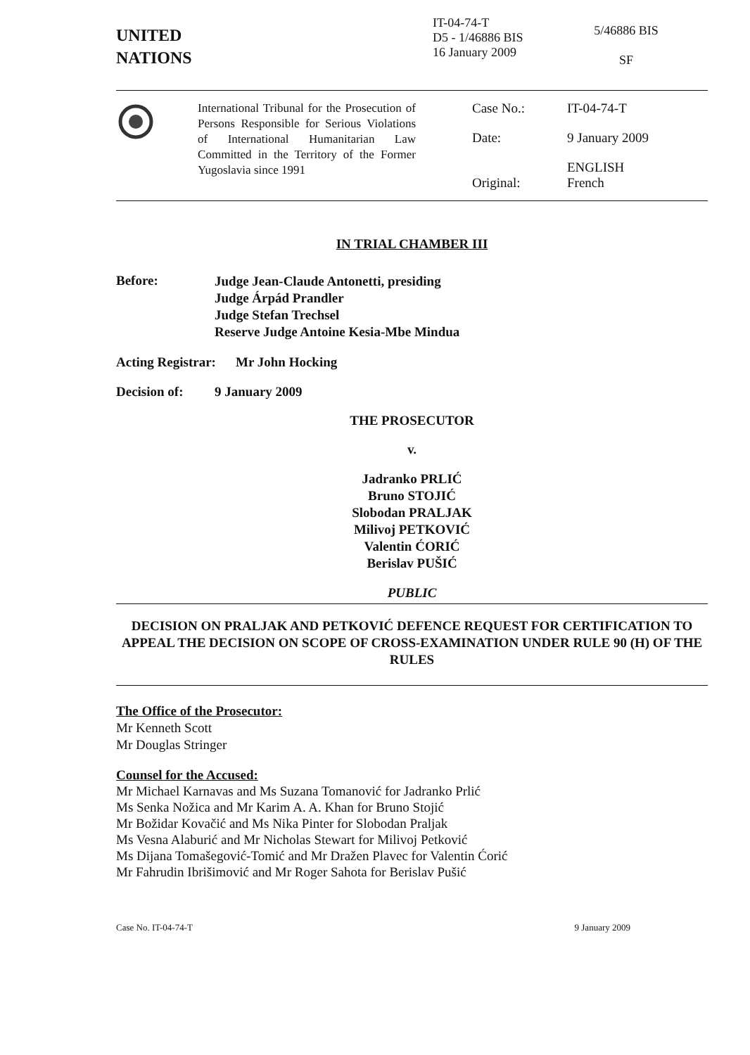UNITED
NATIONS
IT-04-74-T
D5 - 1/46886 BIS
16 January 2009
5/46886 BIS
SF
International Tribunal for the Prosecution of Persons Responsible for Serious Violations of International Humanitarian Law Committed in the Territory of the Former Yugoslavia since 1991
Case No.:
IT-04-74-T
Date:
9 January 2009
Original:
ENGLISH
French
IN TRIAL CHAMBER III
Before:
Judge Jean-Claude Antonetti, presiding
Judge Árpád Prandler
Judge Stefan Trechsel
Reserve Judge Antoine Kesia-Mbe Mindua
Acting Registrar:
Mr John Hocking
Decision of: 9 January 2009
THE PROSECUTOR
v.
Jadranko PRLIĆ
Bruno STOJIĆ
Slobodan PRALJAK
Milivoj PETKOVIĆ
Valentin ĆORIĆ
Berislav PUŠIĆ
PUBLIC
DECISION ON PRALJAK AND PETKOVIĆ DEFENCE REQUEST FOR CERTIFICATION TO APPEAL THE DECISION ON SCOPE OF CROSS-EXAMINATION UNDER RULE 90 (H) OF THE RULES
The Office of the Prosecutor:
Mr Kenneth Scott
Mr Douglas Stringer
Counsel for the Accused:
Mr Michael Karnavas and Ms Suzana Tomanović for Jadranko Prlić
Ms Senka Nožica and Mr Karim A. A. Khan for Bruno Stojić
Mr Božidar Kovačić and Ms Nika Pinter for Slobodan Praljak
Ms Vesna Alaburić and Mr Nicholas Stewart for Milivoj Petković
Ms Dijana Tomašegović-Tomić and Mr Dražen Plavec for Valentin Ćorić
Mr Fahrudin Ibrišimović and Mr Roger Sahota for Berislav Pušić
Case No. IT-04-74-T 9 January 2009